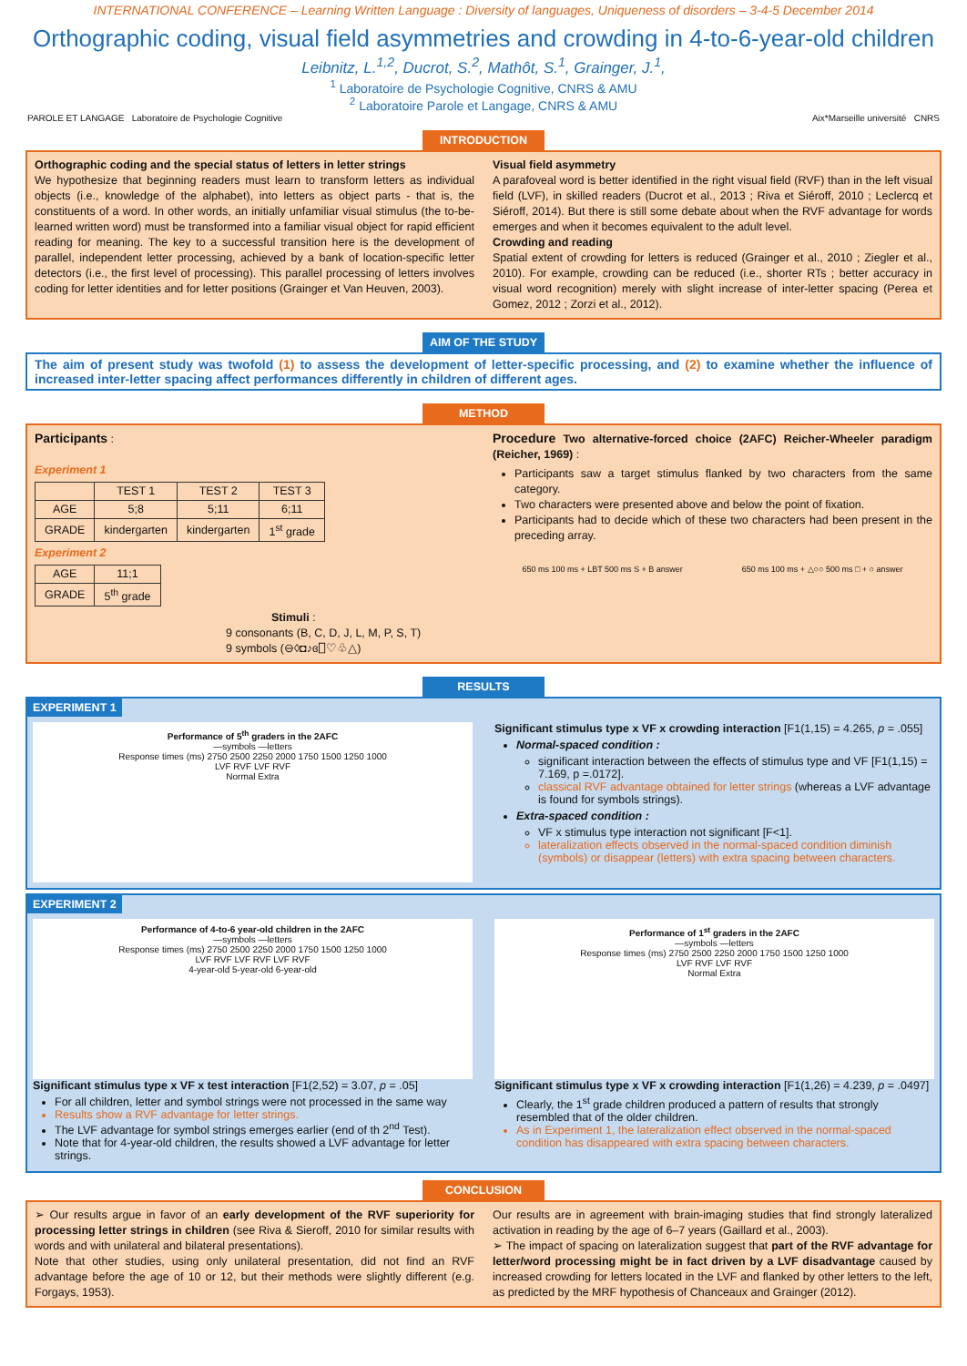INTERNATIONAL CONFERENCE – Learning Written Language : Diversity of languages, Uniqueness of disorders – 3-4-5 December 2014
Orthographic coding, visual field asymmetries and crowding in 4-to-6-year-old children
Leibnitz, L.<sup>1,2</sup>, Ducrot, S.<sup>2</sup>, Mathôt, S.<sup>1</sup>, Grainger, J.<sup>1</sup>,
<sup>1</sup> Laboratoire de Psychologie Cognitive, CNRS & AMU
<sup>2</sup> Laboratoire Parole et Langage, CNRS & AMU
PAROLE ET LANGAGE Laboratoire de Psychologie Cognitive Aix*Marseille université CNRS
INTRODUCTION
Orthographic coding and the special status of letters in letter strings
We hypothesize that beginning readers must learn to transform letters as individual objects (i.e., knowledge of the alphabet), into letters as object parts - that is, the constituents of a word. In other words, an initially unfamiliar visual stimulus (the to-be-learned written word) must be transformed into a familiar visual object for rapid efficient reading for meaning. The key to a successful transition here is the development of parallel, independent letter processing, achieved by a bank of location-specific letter detectors (i.e., the first level of processing). This parallel processing of letters involves coding for letter identities and for letter positions (Grainger et Van Heuven, 2003).
Visual field asymmetry
A parafoveal word is better identified in the right visual field (RVF) than in the left visual field (LVF), in skilled readers (Ducrot et al., 2013 ; Riva et Siéroff, 2010 ; Leclercq et Siéroff, 2014). But there is still some debate about when the RVF advantage for words emerges and when it becomes equivalent to the adult level.
Crowding and reading
Spatial extent of crowding for letters is reduced (Grainger et al., 2010 ; Ziegler et al., 2010). For example, crowding can be reduced (i.e., shorter RTs ; better accuracy in visual word recognition) merely with slight increase of inter-letter spacing (Perea et Gomez, 2012 ; Zorzi et al., 2012).
AIM OF THE STUDY
The aim of present study was twofold (1) to assess the development of letter-specific processing, and (2) to examine whether the influence of increased inter-letter spacing affect performances differently in children of different ages.
METHOD
Participants :
Experiment 1
| | TEST 1 | TEST 2 | TEST 3 |
| --- | --- | --- | --- |
| AGE | 5;8 | 5;11 | 6;11 |
| GRADE | kindergarten | kindergarten | 1<sup>st</sup> grade |
Experiment 2
| AGE | 11;1 |
| GRADE | 5<sup>th</sup> grade |
Stimuli :
9 consonants (B, C, D, J, L, M, P, S, T)
9 symbols (⊖◊◘♪ɞ⎕♡♧△)
Procedure Two alternative-forced choice (2AFC) Reicher-Wheeler paradigm (Reicher, 1969) :
Participants saw a target stimulus flanked by two characters from the same category.
Two characters were presented above and below the point of fixation.
Participants had to decide which of these two characters had been present in the preceding array.
650 ms 100 ms + LBT 500 ms S + B answer 650 ms 100 ms + △○○ 500 ms □ + ○ answer
RESULTS
EXPERIMENT 1
Performance of 5<sup>th</sup> graders in the 2AFC
—symbols —letters
Response times (ms) 2750 2500 2250 2000 1750 1500 1250 1000
LVF RVF LVF RVF
Normal Extra
Significant stimulus type x VF x crowding interaction [F1(1,15) = 4.265, p = .055]
Normal-spaced condition :
significant interaction between the effects of stimulus type and VF [F1(1,15) = 7.169, p =.0172].
classical RVF advantage obtained for letter strings (whereas a LVF advantage is found for symbols strings).
Extra-spaced condition :
VF x stimulus type interaction not significant [F<1].
lateralization effects observed in the normal-spaced condition diminish (symbols) or disappear (letters) with extra spacing between characters.
EXPERIMENT 2
Performance of 4-to-6 year-old children in the 2AFC
—symbols —letters
Response times (ms) 2750 2500 2250 2000 1750 1500 1250 1000
LVF RVF LVF RVF LVF RVF
4-year-old 5-year-old 6-year-old
Significant stimulus type x VF x test interaction [F1(2,52) = 3.07, p = .05]
For all children, letter and symbol strings were not processed in the same way
Results show a RVF advantage for letter strings.
The LVF advantage for symbol strings emerges earlier (end of th 2<sup>nd</sup> Test).
Note that for 4-year-old children, the results showed a LVF advantage for letter strings.
Performance of 1<sup>st</sup> graders in the 2AFC
—symbols —letters
Response times (ms) 2750 2500 2250 2000 1750 1500 1250 1000
LVF RVF LVF RVF
Normal Extra
Significant stimulus type x VF x crowding interaction [F1(1,26) = 4.239, p = .0497]
Clearly, the 1<sup>st</sup> grade children produced a pattern of results that strongly resembled that of the older children.
As in Experiment 1, the lateralization effect observed in the normal-spaced condition has disappeared with extra spacing between characters.
CONCLUSION
➢ Our results argue in favor of an early development of the RVF superiority for processing letter strings in children (see Riva & Sieroff, 2010 for similar results with words and with unilateral and bilateral presentations).
Note that other studies, using only unilateral presentation, did not find an RVF advantage before the age of 10 or 12, but their methods were slightly different (e.g. Forgays, 1953).
Our results are in agreement with brain-imaging studies that find strongly lateralized activation in reading by the age of 6–7 years (Gaillard et al., 2003).
➢ The impact of spacing on lateralization suggest that part of the RVF advantage for letter/word processing might be in fact driven by a LVF disadvantage caused by increased crowding for letters located in the LVF and flanked by other letters to the left, as predicted by the MRF hypothesis of Chanceaux and Grainger (2012).